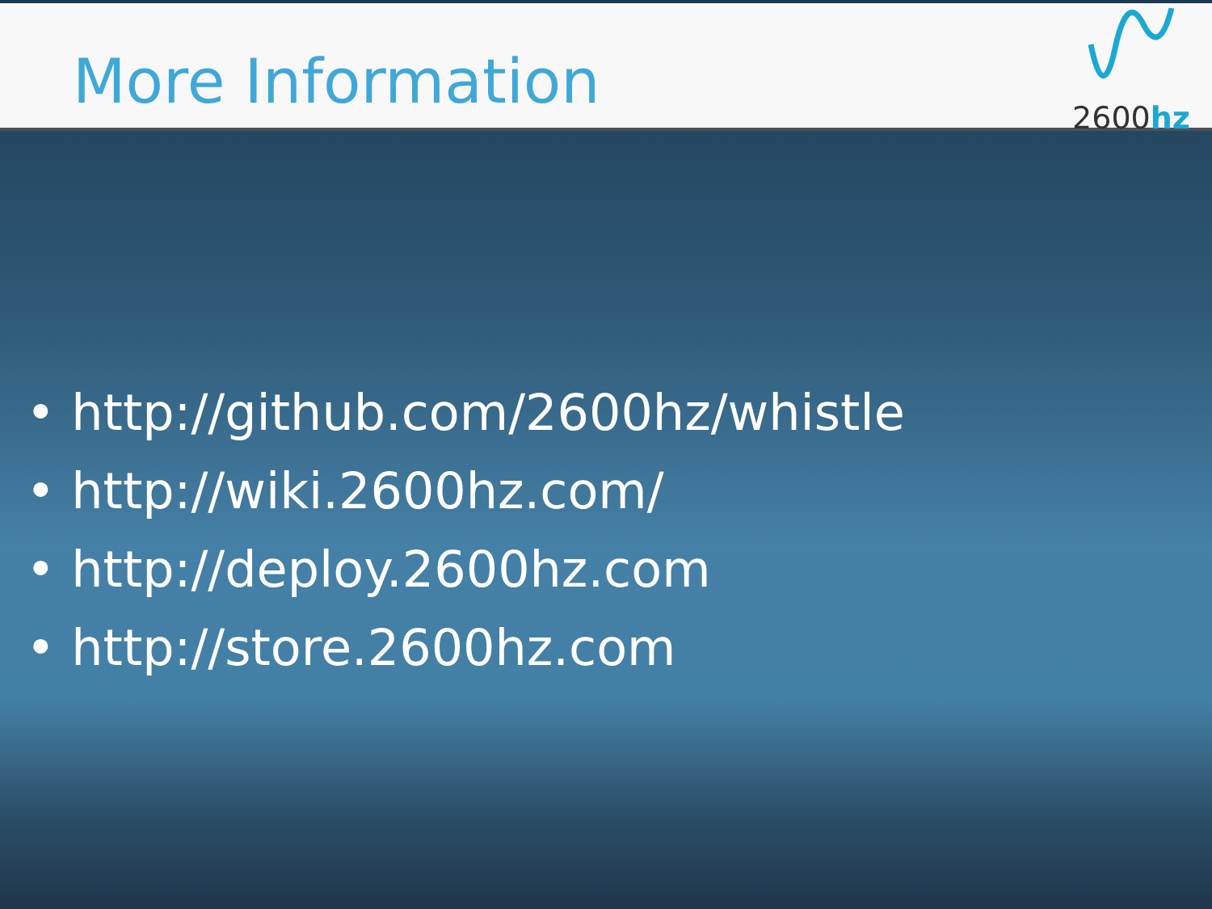More Information
2600hz
• http://github.com/2600hz/whistle
• http://wiki.2600hz.com/
• http://deploy.2600hz.com
• http://store.2600hz.com